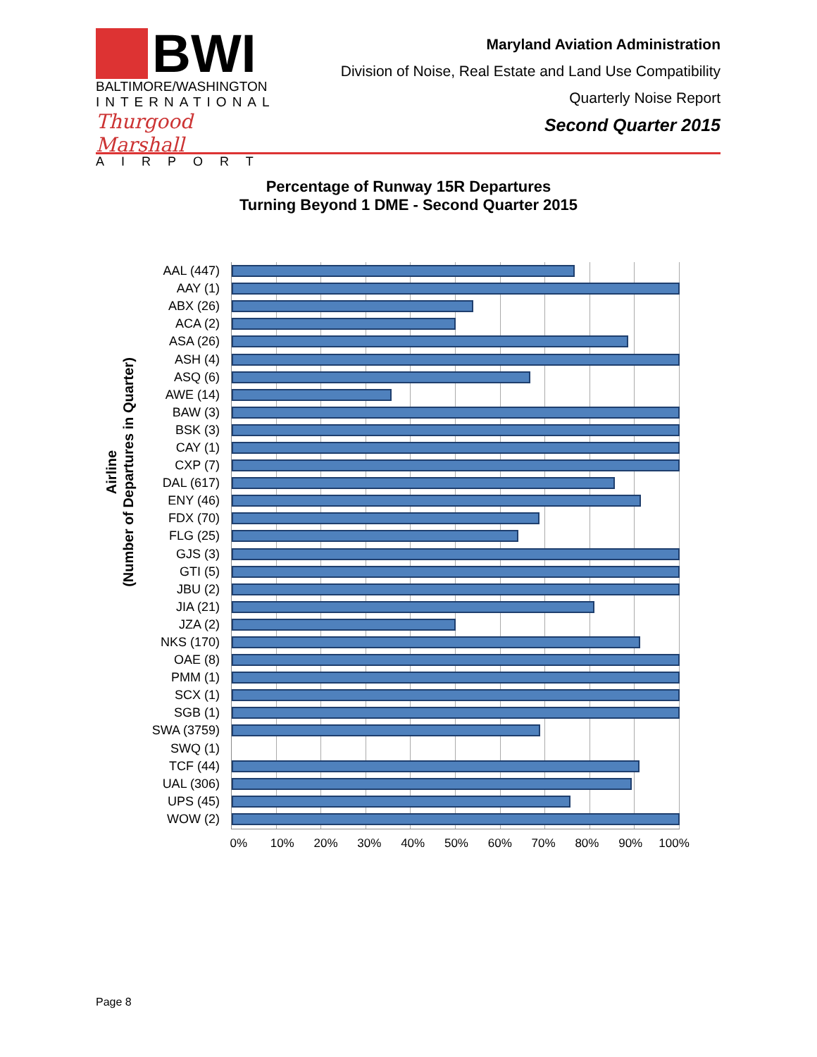BWI
BALTIMORE/WASHINGTON
INTERNATIONAL
Thurgood Marshall
AIRPORT
Maryland Aviation Administration
Division of Noise, Real Estate and Land Use Compatibility
Quarterly Noise Report
Second Quarter 2015
Percentage of Runway 15R Departures
Turning Beyond 1 DME - Second Quarter 2015
Airline
(Number of Departures in Quarter)
AAL (447)
AAY (1)
ABX (26)
ACA (2)
ASA (26)
ASH (4)
ASQ (6)
AWE (14)
BAW (3)
BSK (3)
CAY (1)
CXP (7)
DAL (617)
ENY (46)
FDX (70)
FLG (25)
GJS (3)
GTI (5)
JBU (2)
JIA (21)
JZA (2)
NKS (170)
OAE (8)
PMM (1)
SCX (1)
SGB (1)
SWA (3759)
SWQ (1)
TCF (44)
UAL (306)
UPS (45)
WOW (2)
0% 10% 20% 30% 40% 50% 60% 70% 80% 90% 100%
Page 8